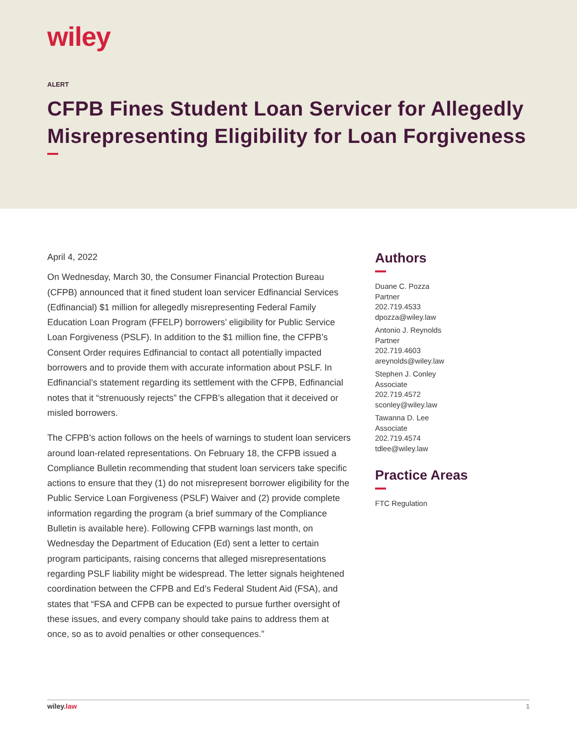wiley
ALERT
CFPB Fines Student Loan Servicer for Allegedly Misrepresenting Eligibility for Loan Forgiveness
April 4, 2022
On Wednesday, March 30, the Consumer Financial Protection Bureau (CFPB) announced that it fined student loan servicer Edfinancial Services (Edfinancial) $1 million for allegedly misrepresenting Federal Family Education Loan Program (FFELP) borrowers’ eligibility for Public Service Loan Forgiveness (PSLF). In addition to the $1 million fine, the CFPB’s Consent Order requires Edfinancial to contact all potentially impacted borrowers and to provide them with accurate information about PSLF. In Edfinancial’s statement regarding its settlement with the CFPB, Edfinancial notes that it “strenuously rejects” the CFPB’s allegation that it deceived or misled borrowers.
The CFPB’s action follows on the heels of warnings to student loan servicers around loan-related representations. On February 18, the CFPB issued a Compliance Bulletin recommending that student loan servicers take specific actions to ensure that they (1) do not misrepresent borrower eligibility for the Public Service Loan Forgiveness (PSLF) Waiver and (2) provide complete information regarding the program (a brief summary of the Compliance Bulletin is available here). Following CFPB warnings last month, on Wednesday the Department of Education (Ed) sent a letter to certain program participants, raising concerns that alleged misrepresentations regarding PSLF liability might be widespread. The letter signals heightened coordination between the CFPB and Ed’s Federal Student Aid (FSA), and states that “FSA and CFPB can be expected to pursue further oversight of these issues, and every company should take pains to address them at once, so as to avoid penalties or other consequences.”
Authors
Duane C. Pozza
Partner
202.719.4533
dpozza@wiley.law
Antonio J. Reynolds
Partner
202.719.4603
areynolds@wiley.law
Stephen J. Conley
Associate
202.719.4572
sconley@wiley.law
Tawanna D. Lee
Associate
202.719.4574
tdlee@wiley.law
Practice Areas
FTC Regulation
wiley.law 1